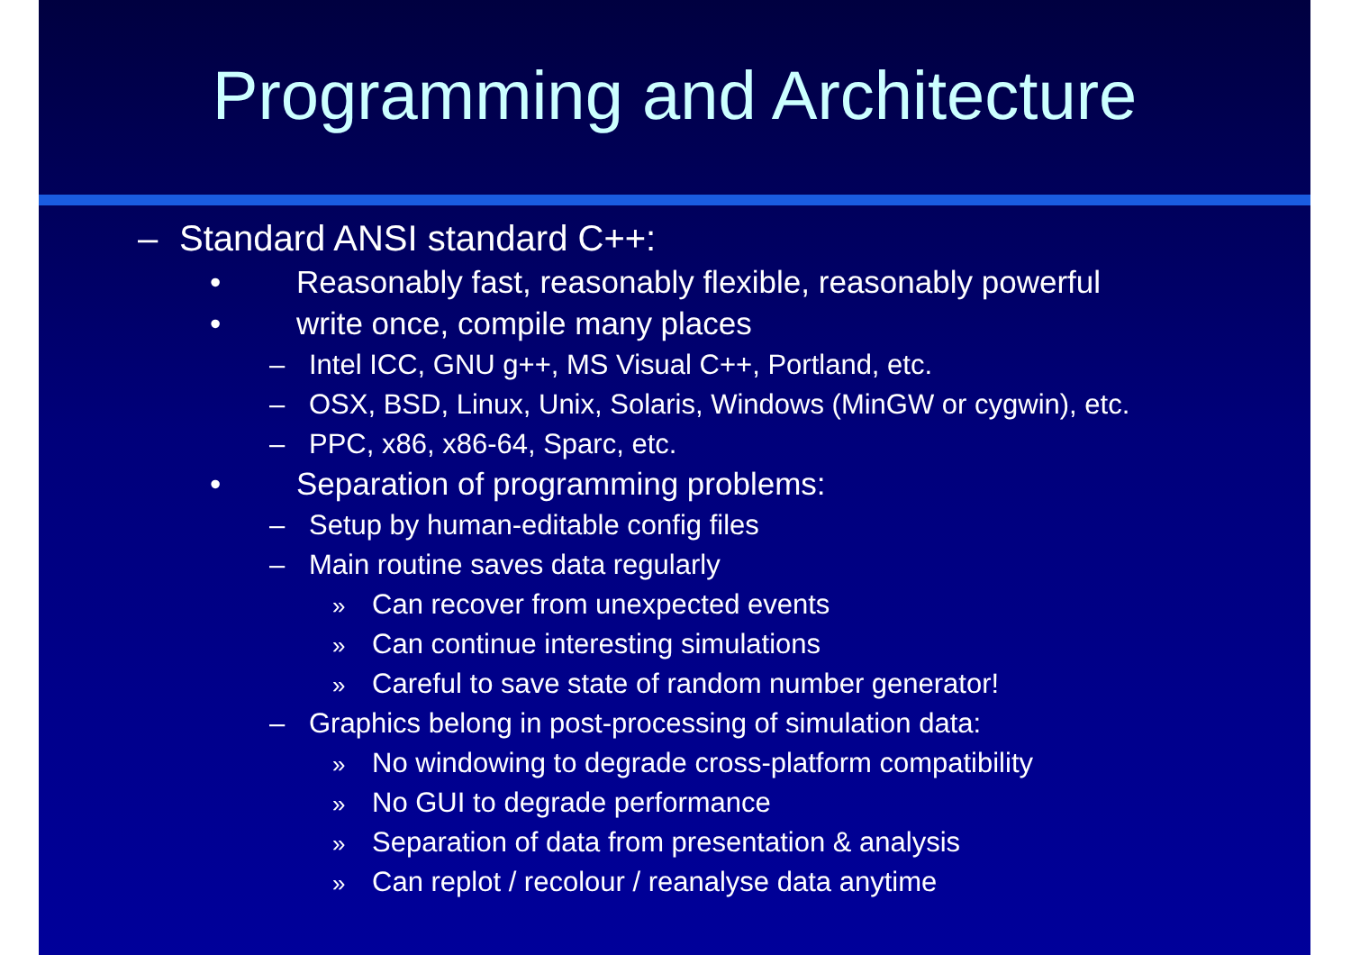Programming and Architecture
– Standard ANSI standard C++:
• Reasonably fast, reasonably flexible, reasonably powerful
• write once, compile many places
– Intel ICC, GNU g++, MS Visual C++, Portland, etc.
– OSX, BSD, Linux, Unix, Solaris, Windows (MinGW or cygwin), etc.
– PPC, x86, x86-64, Sparc, etc.
• Separation of programming problems:
– Setup by human-editable config files
– Main routine saves data regularly
» Can recover from unexpected events
» Can continue interesting simulations
» Careful to save state of random number generator!
– Graphics belong in post-processing of simulation data:
» No windowing to degrade cross-platform compatibility
» No GUI to degrade performance
» Separation of data from presentation & analysis
» Can replot / recolour / reanalyse data anytime